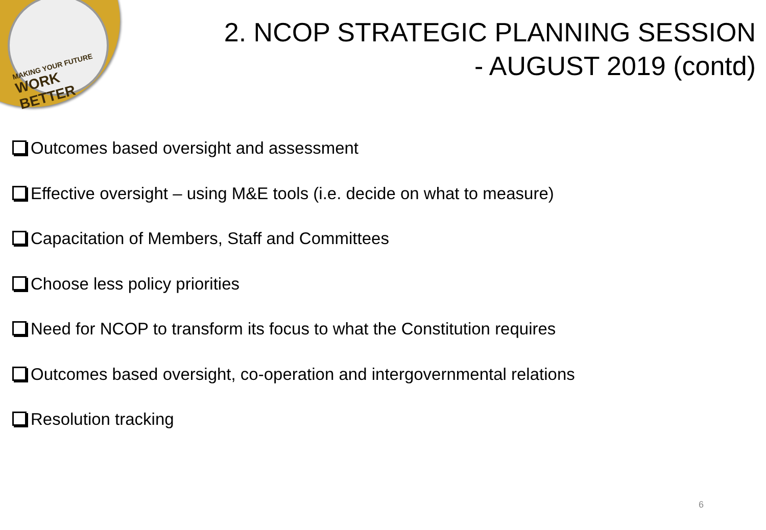MAKING YOUR FUTURE
WORK BETTER
2. NCOP STRATEGIC PLANNING SESSION
- AUGUST 2019 (contd)
Outcomes based oversight and assessment
Effective oversight – using M&E tools (i.e. decide on what to measure)
Capacitation of Members, Staff and Committees
Choose less policy priorities
Need for NCOP to transform its focus to what the Constitution requires
Outcomes based oversight, co-operation and intergovernmental relations
Resolution tracking
6